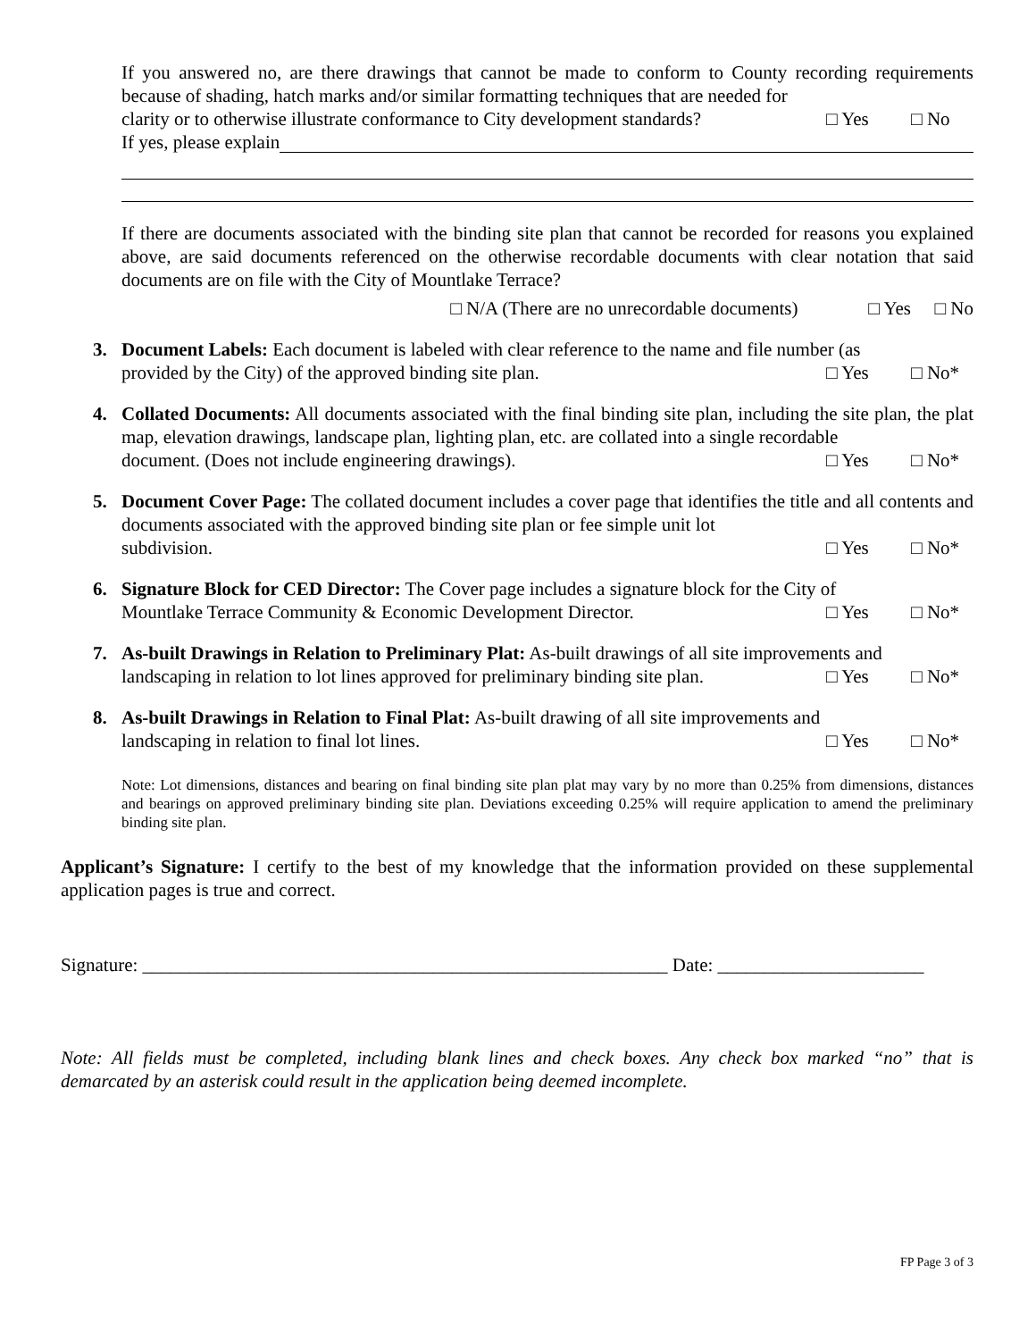If you answered no, are there drawings that cannot be made to conform to County recording requirements because of shading, hatch marks and/or similar formatting techniques that are needed for
clarity or to otherwise illustrate conformance to City development standards? □ Yes □ No
If yes, please explain
If there are documents associated with the binding site plan that cannot be recorded for reasons you explained above, are said documents referenced on the otherwise recordable documents with clear notation that said documents are on file with the City of Mountlake Terrace?
□ N/A (There are no unrecordable documents) □ Yes □ No
3. Document Labels: Each document is labeled with clear reference to the name and file number (as
provided by the City) of the approved binding site plan. □ Yes □ No*
4. Collated Documents: All documents associated with the final binding site plan, including the site plan, the plat map, elevation drawings, landscape plan, lighting plan, etc. are collated into a single recordable
document. (Does not include engineering drawings). □ Yes □ No*
5. Document Cover Page: The collated document includes a cover page that identifies the title and all contents and documents associated with the approved binding site plan or fee simple unit lot
subdivision. □ Yes □ No*
6. Signature Block for CED Director: The Cover page includes a signature block for the City of
Mountlake Terrace Community & Economic Development Director. □ Yes □ No*
7. As-built Drawings in Relation to Preliminary Plat: As-built drawings of all site improvements and
landscaping in relation to lot lines approved for preliminary binding site plan. □ Yes □ No*
8. As-built Drawings in Relation to Final Plat: As-built drawing of all site improvements and
landscaping in relation to final lot lines. □ Yes □ No*
Note: Lot dimensions, distances and bearing on final binding site plan plat may vary by no more than 0.25% from dimensions, distances and bearings on approved preliminary binding site plan. Deviations exceeding 0.25% will require application to amend the preliminary binding site plan.
Applicant’s Signature: I certify to the best of my knowledge that the information provided on these supplemental application pages is true and correct.
Signature: ________________________________________________________ Date: ______________________
Note: All fields must be completed, including blank lines and check boxes. Any check box marked “no” that is demarcated by an asterisk could result in the application being deemed incomplete.
FP Page 3 of 3